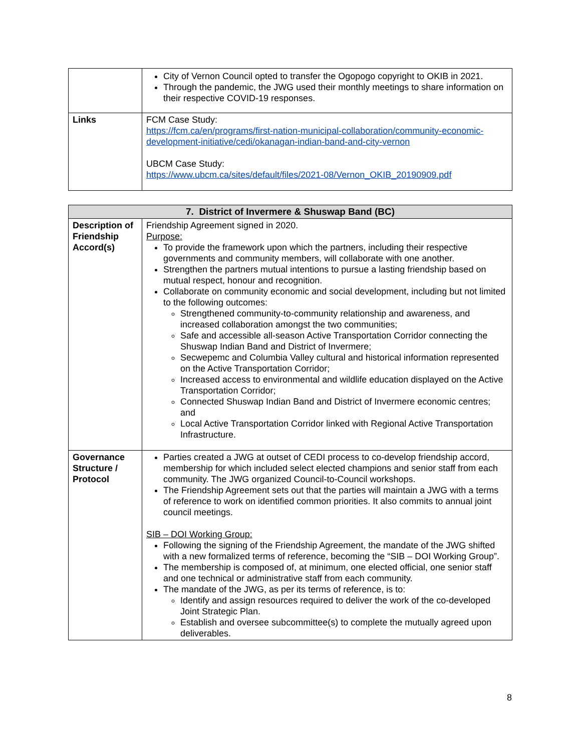| | City of Vernon Council opted to transfer the Ogopogo copyright to OKIB in 2021. Through the pandemic, the JWG used their monthly meetings to share information on their respective COVID-19 responses. |
| Links | FCM Case Study: https://fcm.ca/en/programs/first-nation-municipal-collaboration/community-economic-development-initiative/cedi/okanagan-indian-band-and-city-vernon UBCM Case Study: https://www.ubcm.ca/sites/default/files/2021-08/Vernon_OKIB_20190909.pdf |
| 7. District of Invermere & Shuswap Band (BC) | |
| --- | --- |
| Description of Friendship Accord(s) | Friendship Agreement signed in 2020. Purpose: To provide the framework upon which the partners, including their respective governments and community members, will collaborate with one another. Strengthen the partners mutual intentions to pursue a lasting friendship based on mutual respect, honour and recognition. Collaborate on community economic and social development, including but not limited to the following outcomes: Strengthened community-to-community relationship and awareness, and increased collaboration amongst the two communities; Safe and accessible all-season Active Transportation Corridor connecting the Shuswap Indian Band and District of Invermere; Secwepemc and Columbia Valley cultural and historical information represented on the Active Transportation Corridor; Increased access to environmental and wildlife education displayed on the Active Transportation Corridor; Connected Shuswap Indian Band and District of Invermere economic centres; and Local Active Transportation Corridor linked with Regional Active Transportation Infrastructure. |
| Governance Structure / Protocol | Parties created a JWG at outset of CEDI process to co-develop friendship accord, membership for which included select elected champions and senior staff from each community. The JWG organized Council-to-Council workshops. The Friendship Agreement sets out that the parties will maintain a JWG with a terms of reference to work on identified common priorities. It also commits to annual joint council meetings. SIB – DOI Working Group: Following the signing of the Friendship Agreement, the mandate of the JWG shifted with a new formalized terms of reference, becoming the “SIB – DOI Working Group”. The membership is composed of, at minimum, one elected official, one senior staff and one technical or administrative staff from each community. The mandate of the JWG, as per its terms of reference, is to: Identify and assign resources required to deliver the work of the co-developed Joint Strategic Plan. Establish and oversee subcommittee(s) to complete the mutually agreed upon deliverables. |
8